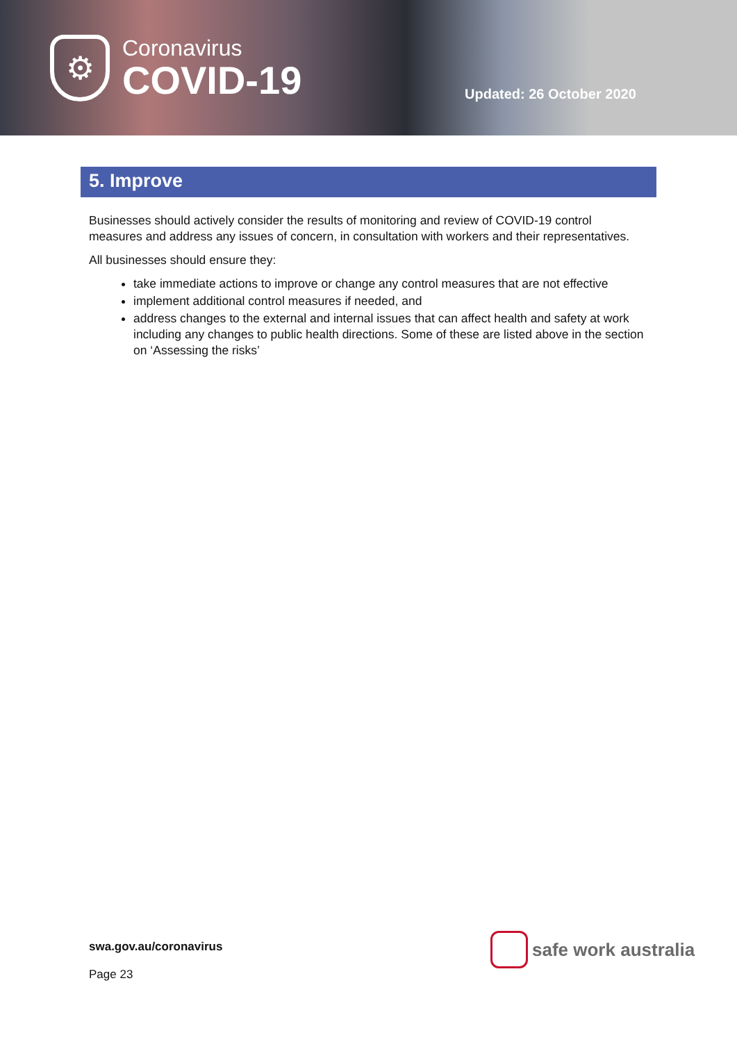⚙
Coronavirus
COVID-19
Updated: 26 October 2020
5. Improve
Businesses should actively consider the results of monitoring and review of COVID-19 control measures and address any issues of concern, in consultation with workers and their representatives.
All businesses should ensure they:
take immediate actions to improve or change any control measures that are not effective
implement additional control measures if needed, and
address changes to the external and internal issues that can affect health and safety at work including any changes to public health directions. Some of these are listed above in the section on ‘Assessing the risks’
swa.gov.au/coronavirus
Page 23
safe work australia